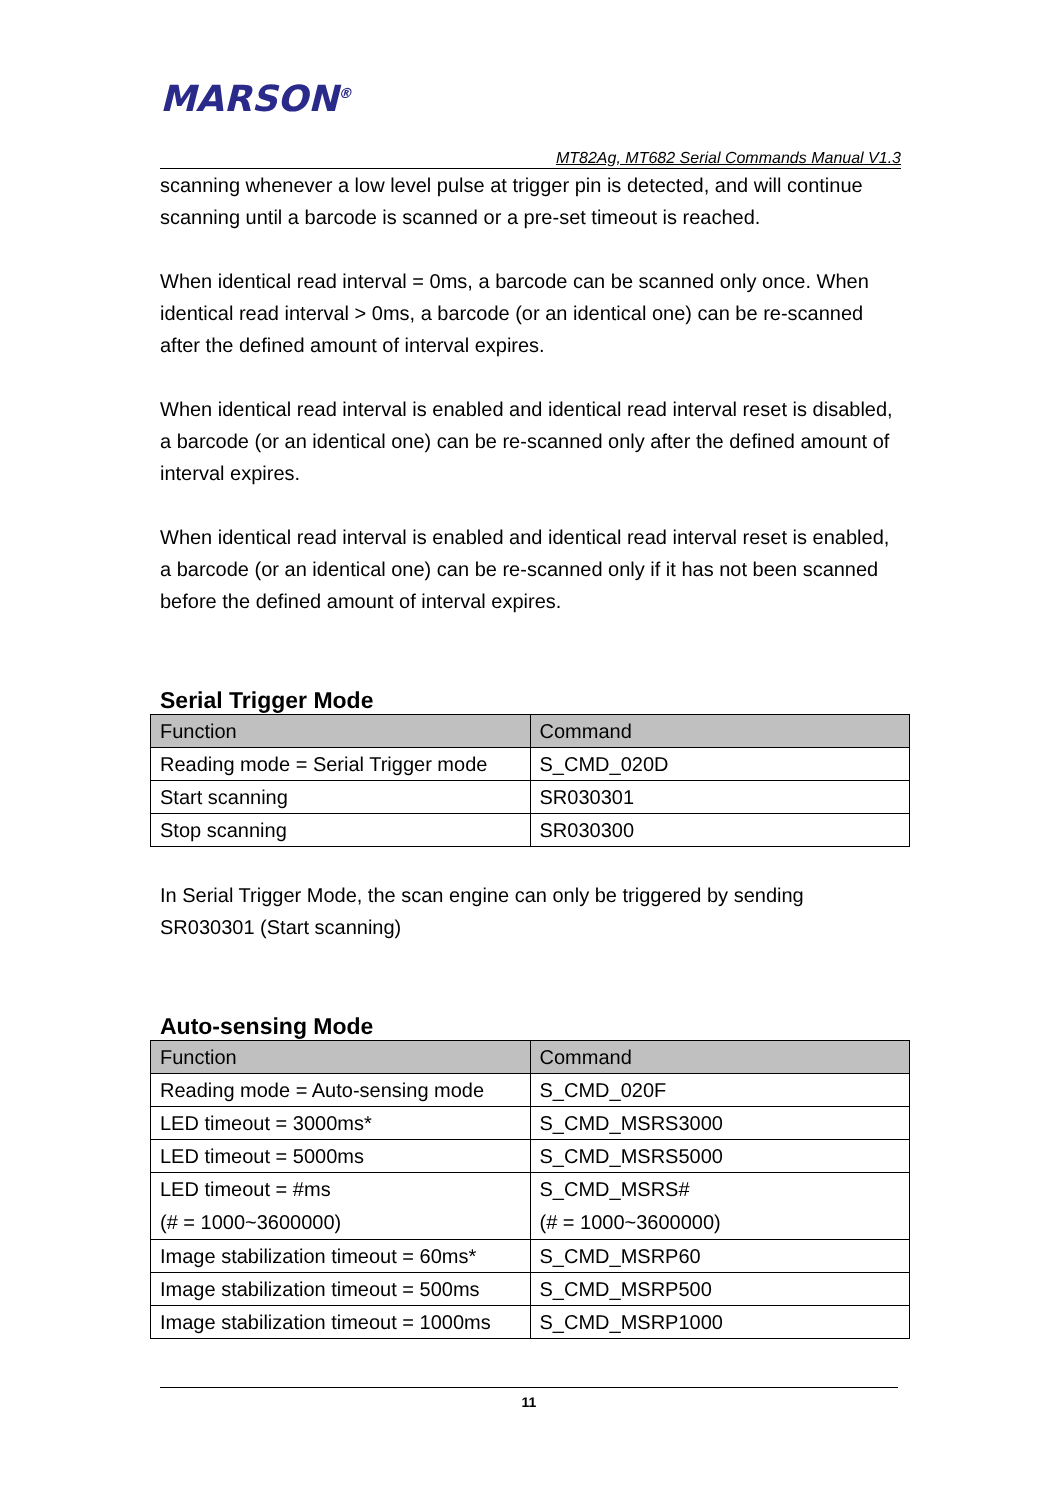MARSON<sup>®</sup>
MT82Ag, MT682 Serial Commands Manual V1.3
scanning whenever a low level pulse at trigger pin is detected, and will continue scanning until a barcode is scanned or a pre-set timeout is reached.
When identical read interval = 0ms, a barcode can be scanned only once. When identical read interval > 0ms, a barcode (or an identical one) can be re-scanned after the defined amount of interval expires.
When identical read interval is enabled and identical read interval reset is disabled, a barcode (or an identical one) can be re-scanned only after the defined amount of interval expires.
When identical read interval is enabled and identical read interval reset is enabled, a barcode (or an identical one) can be re-scanned only if it has not been scanned before the defined amount of interval expires.
Serial Trigger Mode
| Function | Command |
| --- | --- |
| Reading mode = Serial Trigger mode | S_CMD_020D |
| Start scanning | SR030301 |
| Stop scanning | SR030300 |
In Serial Trigger Mode, the scan engine can only be triggered by sending SR030301 (Start scanning)
Auto-sensing Mode
| Function | Command |
| --- | --- |
| Reading mode = Auto-sensing mode | S_CMD_020F |
| LED timeout = 3000ms* | S_CMD_MSRS3000 |
| LED timeout = 5000ms | S_CMD_MSRS5000 |
| LED timeout = #ms (# = 1000~3600000) | S_CMD_MSRS# (# = 1000~3600000) |
| Image stabilization timeout = 60ms* | S_CMD_MSRP60 |
| Image stabilization timeout = 500ms | S_CMD_MSRP500 |
| Image stabilization timeout = 1000ms | S_CMD_MSRP1000 |
11